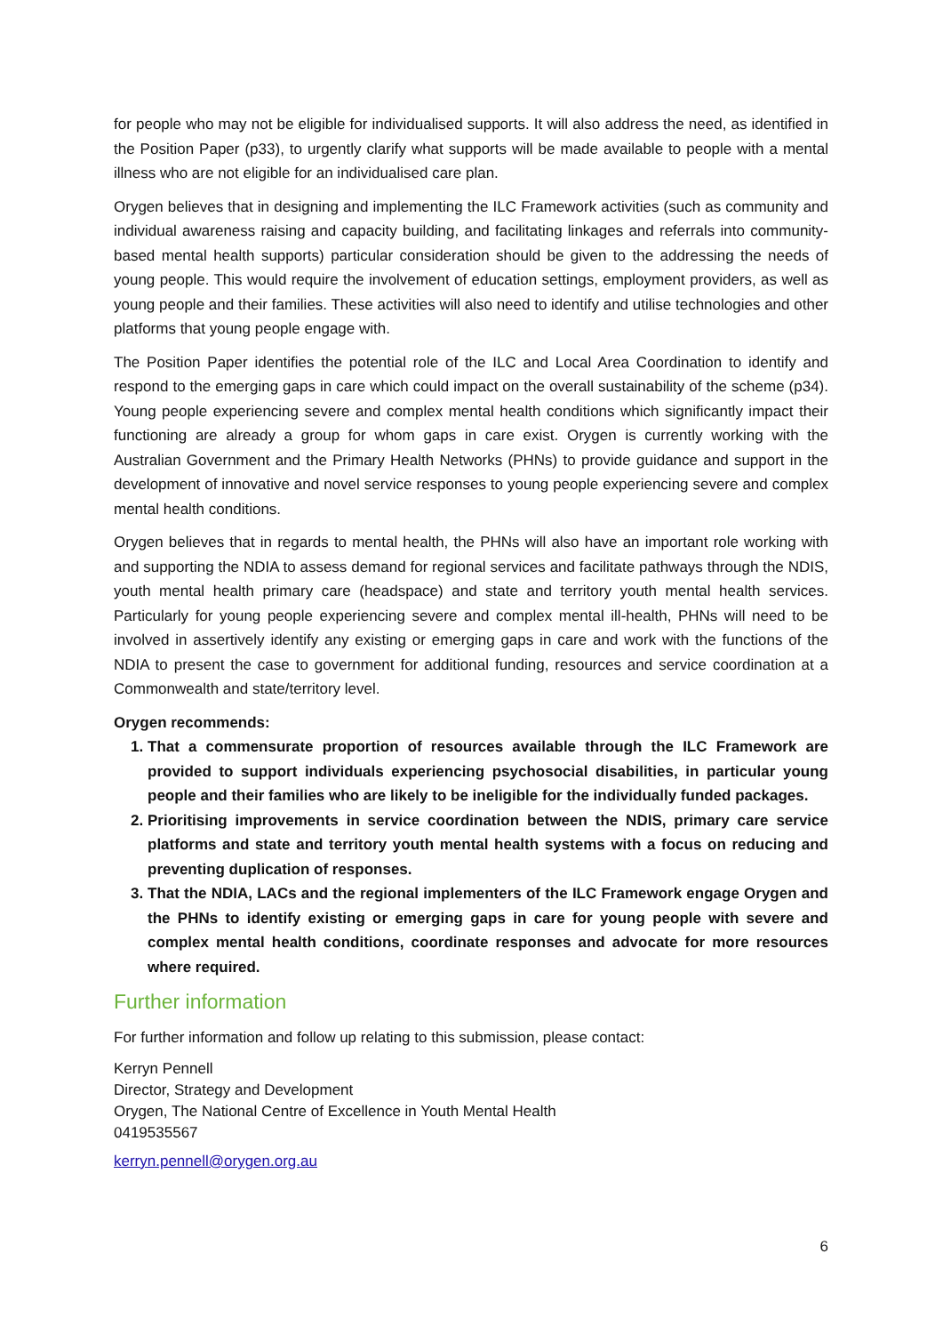for people who may not be eligible for individualised supports. It will also address the need, as identified in the Position Paper (p33), to urgently clarify what supports will be made available to people with a mental illness who are not eligible for an individualised care plan.
Orygen believes that in designing and implementing the ILC Framework activities (such as community and individual awareness raising and capacity building, and facilitating linkages and referrals into community-based mental health supports) particular consideration should be given to the addressing the needs of young people. This would require the involvement of education settings, employment providers, as well as young people and their families. These activities will also need to identify and utilise technologies and other platforms that young people engage with.
The Position Paper identifies the potential role of the ILC and Local Area Coordination to identify and respond to the emerging gaps in care which could impact on the overall sustainability of the scheme (p34). Young people experiencing severe and complex mental health conditions which significantly impact their functioning are already a group for whom gaps in care exist. Orygen is currently working with the Australian Government and the Primary Health Networks (PHNs) to provide guidance and support in the development of innovative and novel service responses to young people experiencing severe and complex mental health conditions.
Orygen believes that in regards to mental health, the PHNs will also have an important role working with and supporting the NDIA to assess demand for regional services and facilitate pathways through the NDIS, youth mental health primary care (headspace) and state and territory youth mental health services. Particularly for young people experiencing severe and complex mental ill-health, PHNs will need to be involved in assertively identify any existing or emerging gaps in care and work with the functions of the NDIA to present the case to government for additional funding, resources and service coordination at a Commonwealth and state/territory level.
Orygen recommends:
1. That a commensurate proportion of resources available through the ILC Framework are provided to support individuals experiencing psychosocial disabilities, in particular young people and their families who are likely to be ineligible for the individually funded packages.
2. Prioritising improvements in service coordination between the NDIS, primary care service platforms and state and territory youth mental health systems with a focus on reducing and preventing duplication of responses.
3. That the NDIA, LACs and the regional implementers of the ILC Framework engage Orygen and the PHNs to identify existing or emerging gaps in care for young people with severe and complex mental health conditions, coordinate responses and advocate for more resources where required.
Further information
For further information and follow up relating to this submission, please contact:
Kerryn Pennell
Director, Strategy and Development
Orygen, The National Centre of Excellence in Youth Mental Health
0419535567
kerryn.pennell@orygen.org.au
6